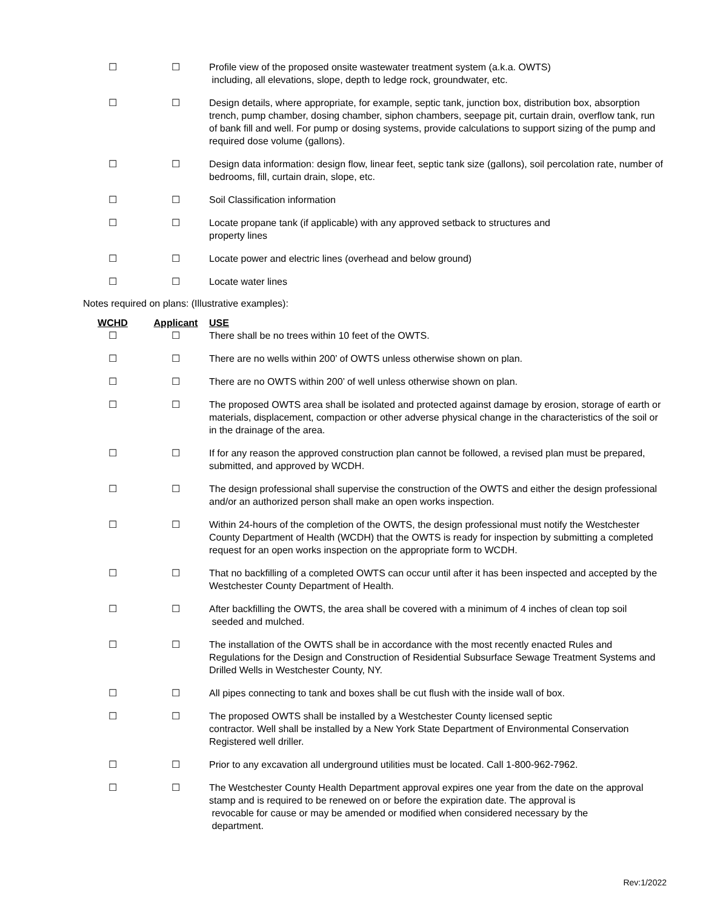| ☐ | ☐ | Profile view of the proposed onsite wastewater treatment system (a.k.a. OWTS) including, all elevations, slope, depth to ledge rock, groundwater, etc. |
| ☐ | ☐ | Design details, where appropriate, for example, septic tank, junction box, distribution box, absorption trench, pump chamber, dosing chamber, siphon chambers, seepage pit, curtain drain, overflow tank, run of bank fill and well. For pump or dosing systems, provide calculations to support sizing of the pump and required dose volume (gallons). |
| ☐ | ☐ | Design data information: design flow, linear feet, septic tank size (gallons), soil percolation rate, number of bedrooms, fill, curtain drain, slope, etc. |
| ☐ | ☐ | Soil Classification information |
| ☐ | ☐ | Locate propane tank (if applicable) with any approved setback to structures and property lines |
| ☐ | ☐ | Locate power and electric lines (overhead and below ground) |
| ☐ | ☐ | Locate water lines |
Notes required on plans: (Illustrative examples):
| WCHD | Applicant | USE |
| --- | --- | --- |
| ☐ | ☐ | There shall be no trees within 10 feet of the OWTS. |
| ☐ | ☐ | There are no wells within 200’ of OWTS unless otherwise shown on plan. |
| ☐ | ☐ | There are no OWTS within 200’ of well unless otherwise shown on plan. |
| ☐ | ☐ | The proposed OWTS area shall be isolated and protected against damage by erosion, storage of earth or materials, displacement, compaction or other adverse physical change in the characteristics of the soil or in the drainage of the area. |
| ☐ | ☐ | If for any reason the approved construction plan cannot be followed, a revised plan must be prepared, submitted, and approved by WCDH. |
| ☐ | ☐ | The design professional shall supervise the construction of the OWTS and either the design professional and/or an authorized person shall make an open works inspection. |
| ☐ | ☐ | Within 24-hours of the completion of the OWTS, the design professional must notify the Westchester County Department of Health (WCDH) that the OWTS is ready for inspection by submitting a completed request for an open works inspection on the appropriate form to WCDH. |
| ☐ | ☐ | That no backfilling of a completed OWTS can occur until after it has been inspected and accepted by the Westchester County Department of Health. |
| ☐ | ☐ | After backfilling the OWTS, the area shall be covered with a minimum of 4 inches of clean top soil seeded and mulched. |
| ☐ | ☐ | The installation of the OWTS shall be in accordance with the most recently enacted Rules and Regulations for the Design and Construction of Residential Subsurface Sewage Treatment Systems and Drilled Wells in Westchester County, NY. |
| ☐ | ☐ | All pipes connecting to tank and boxes shall be cut flush with the inside wall of box. |
| ☐ | ☐ | The proposed OWTS shall be installed by a Westchester County licensed septic contractor. Well shall be installed by a New York State Department of Environmental Conservation Registered well driller. |
| ☐ | ☐ | Prior to any excavation all underground utilities must be located. Call 1-800-962-7962. |
| ☐ | ☐ | The Westchester County Health Department approval expires one year from the date on the approval stamp and is required to be renewed on or before the expiration date. The approval is revocable for cause or may be amended or modified when considered necessary by the department. |
Rev:1/2022